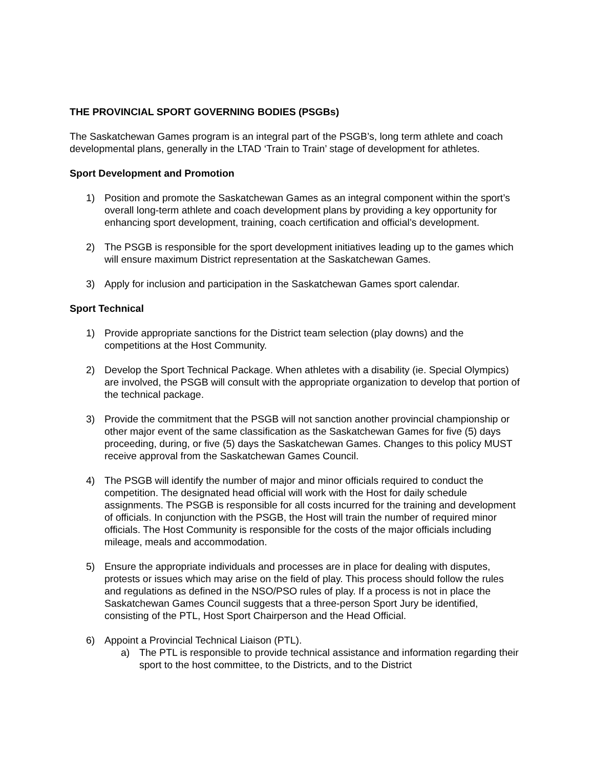THE PROVINCIAL SPORT GOVERNING BODIES (PSGBs)
The Saskatchewan Games program is an integral part of the PSGB’s, long term athlete and coach developmental plans, generally in the LTAD ‘Train to Train’ stage of development for athletes.
Sport Development and Promotion
1) Position and promote the Saskatchewan Games as an integral component within the sport’s overall long-term athlete and coach development plans by providing a key opportunity for enhancing sport development, training, coach certification and official’s development.
2) The PSGB is responsible for the sport development initiatives leading up to the games which will ensure maximum District representation at the Saskatchewan Games.
3) Apply for inclusion and participation in the Saskatchewan Games sport calendar.
Sport Technical
1) Provide appropriate sanctions for the District team selection (play downs) and the competitions at the Host Community.
2) Develop the Sport Technical Package. When athletes with a disability (ie. Special Olympics) are involved, the PSGB will consult with the appropriate organization to develop that portion of the technical package.
3) Provide the commitment that the PSGB will not sanction another provincial championship or other major event of the same classification as the Saskatchewan Games for five (5) days proceeding, during, or five (5) days the Saskatchewan Games. Changes to this policy MUST receive approval from the Saskatchewan Games Council.
4) The PSGB will identify the number of major and minor officials required to conduct the competition. The designated head official will work with the Host for daily schedule assignments. The PSGB is responsible for all costs incurred for the training and development of officials. In conjunction with the PSGB, the Host will train the number of required minor officials. The Host Community is responsible for the costs of the major officials including mileage, meals and accommodation.
5) Ensure the appropriate individuals and processes are in place for dealing with disputes, protests or issues which may arise on the field of play. This process should follow the rules and regulations as defined in the NSO/PSO rules of play. If a process is not in place the Saskatchewan Games Council suggests that a three-person Sport Jury be identified, consisting of the PTL, Host Sport Chairperson and the Head Official.
6) Appoint a Provincial Technical Liaison (PTL).
a) The PTL is responsible to provide technical assistance and information regarding their sport to the host committee, to the Districts, and to the District